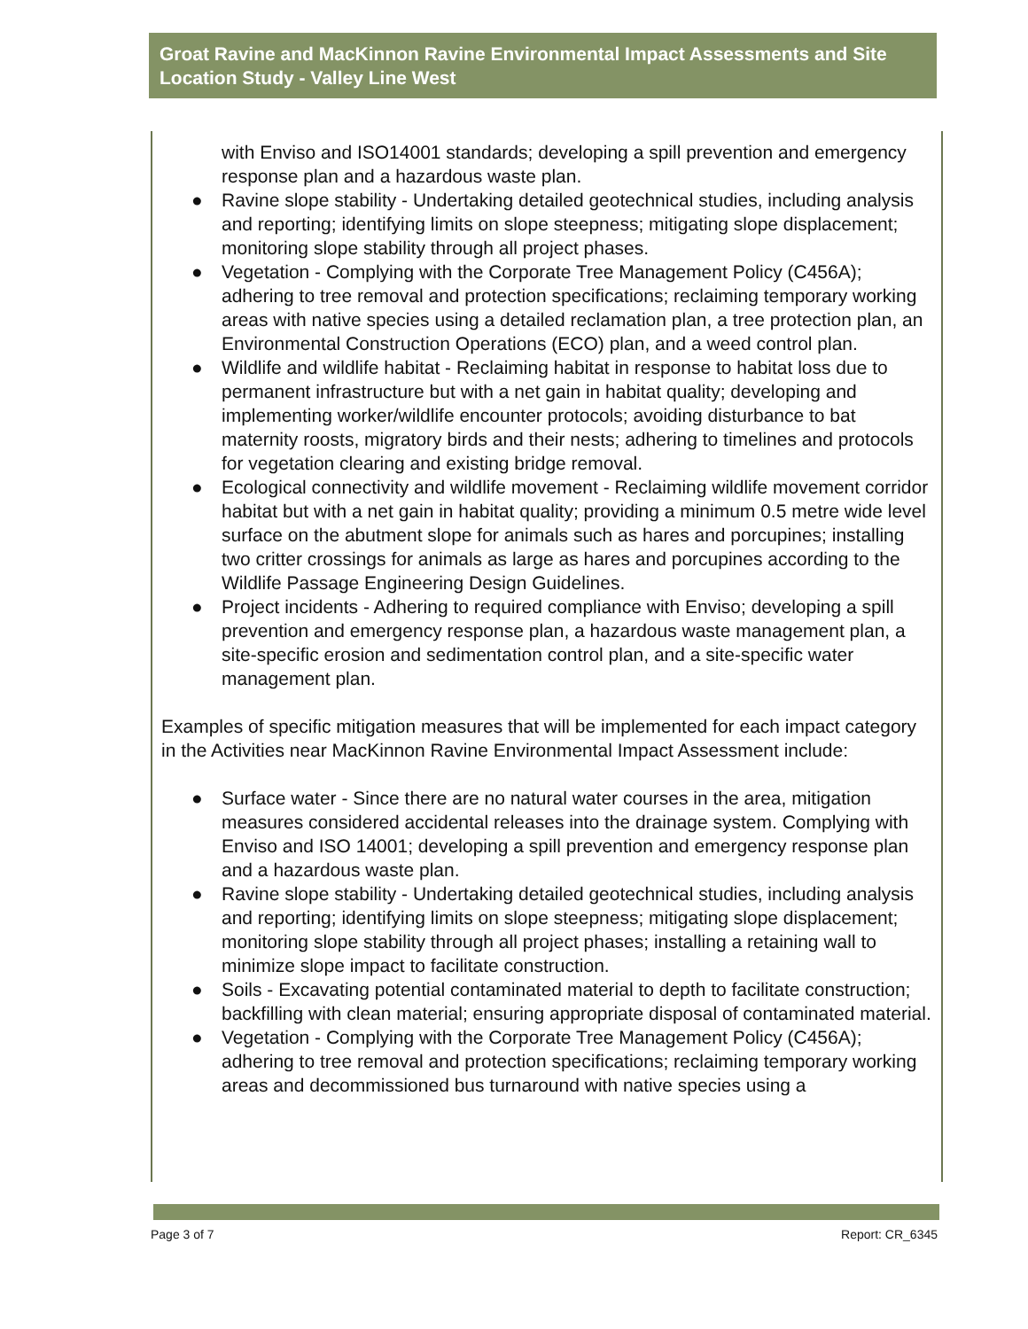Groat Ravine and MacKinnon Ravine Environmental Impact Assessments and Site Location Study - Valley Line West
with Enviso and ISO14001 standards; developing a spill prevention and emergency response plan and a hazardous waste plan.
● Ravine slope stability - Undertaking detailed geotechnical studies, including analysis and reporting; identifying limits on slope steepness; mitigating slope displacement; monitoring slope stability through all project phases.
● Vegetation - Complying with the Corporate Tree Management Policy (C456A); adhering to tree removal and protection specifications; reclaiming temporary working areas with native species using a detailed reclamation plan, a tree protection plan, an Environmental Construction Operations (ECO) plan, and a weed control plan.
● Wildlife and wildlife habitat - Reclaiming habitat in response to habitat loss due to permanent infrastructure but with a net gain in habitat quality; developing and implementing worker/wildlife encounter protocols; avoiding disturbance to bat maternity roosts, migratory birds and their nests; adhering to timelines and protocols for vegetation clearing and existing bridge removal.
● Ecological connectivity and wildlife movement - Reclaiming wildlife movement corridor habitat but with a net gain in habitat quality; providing a minimum 0.5 metre wide level surface on the abutment slope for animals such as hares and porcupines; installing two critter crossings for animals as large as hares and porcupines according to the Wildlife Passage Engineering Design Guidelines.
● Project incidents - Adhering to required compliance with Enviso; developing a spill prevention and emergency response plan, a hazardous waste management plan, a site-specific erosion and sedimentation control plan, and a site-specific water management plan.
Examples of specific mitigation measures that will be implemented for each impact category in the Activities near MacKinnon Ravine Environmental Impact Assessment include:
● Surface water - Since there are no natural water courses in the area, mitigation measures considered accidental releases into the drainage system. Complying with Enviso and ISO 14001; developing a spill prevention and emergency response plan and a hazardous waste plan.
● Ravine slope stability - Undertaking detailed geotechnical studies, including analysis and reporting; identifying limits on slope steepness; mitigating slope displacement; monitoring slope stability through all project phases; installing a retaining wall to minimize slope impact to facilitate construction.
● Soils - Excavating potential contaminated material to depth to facilitate construction; backfilling with clean material; ensuring appropriate disposal of contaminated material.
● Vegetation - Complying with the Corporate Tree Management Policy (C456A); adhering to tree removal and protection specifications; reclaiming temporary working areas and decommissioned bus turnaround with native species using a
Page 3 of 7 Report: CR_6345